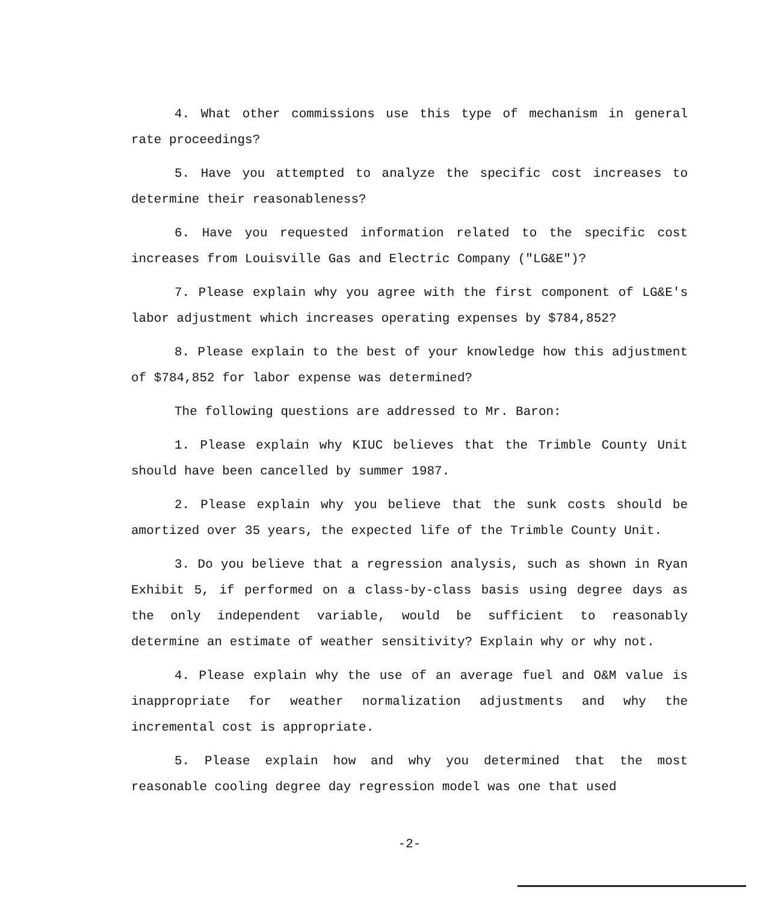4. What other commissions use this type of mechanism in general rate proceedings?
5. Have you attempted to analyze the specific cost increases to determine their reasonableness?
6. Have you requested information related to the specific cost increases from Louisville Gas and Electric Company ("LG&E")?
7. Please explain why you agree with the first component of LG&E's labor adjustment which increases operating expenses by $784,852?
8. Please explain to the best of your knowledge how this adjustment of $784,852 for labor expense was determined?
The following questions are addressed to Mr. Baron:
1. Please explain why KIUC believes that the Trimble County Unit should have been cancelled by summer 1987.
2. Please explain why you believe that the sunk costs should be amortized over 35 years, the expected life of the Trimble County Unit.
3. Do you believe that a regression analysis, such as shown in Ryan Exhibit 5, if performed on a class-by-class basis using degree days as the only independent variable, would be sufficient to reasonably determine an estimate of weather sensitivity? Explain why or why not.
4. Please explain why the use of an average fuel and O&M value is inappropriate for weather normalization adjustments and why the incremental cost is appropriate.
5. Please explain how and why you determined that the most reasonable cooling degree day regression model was one that used
-2-